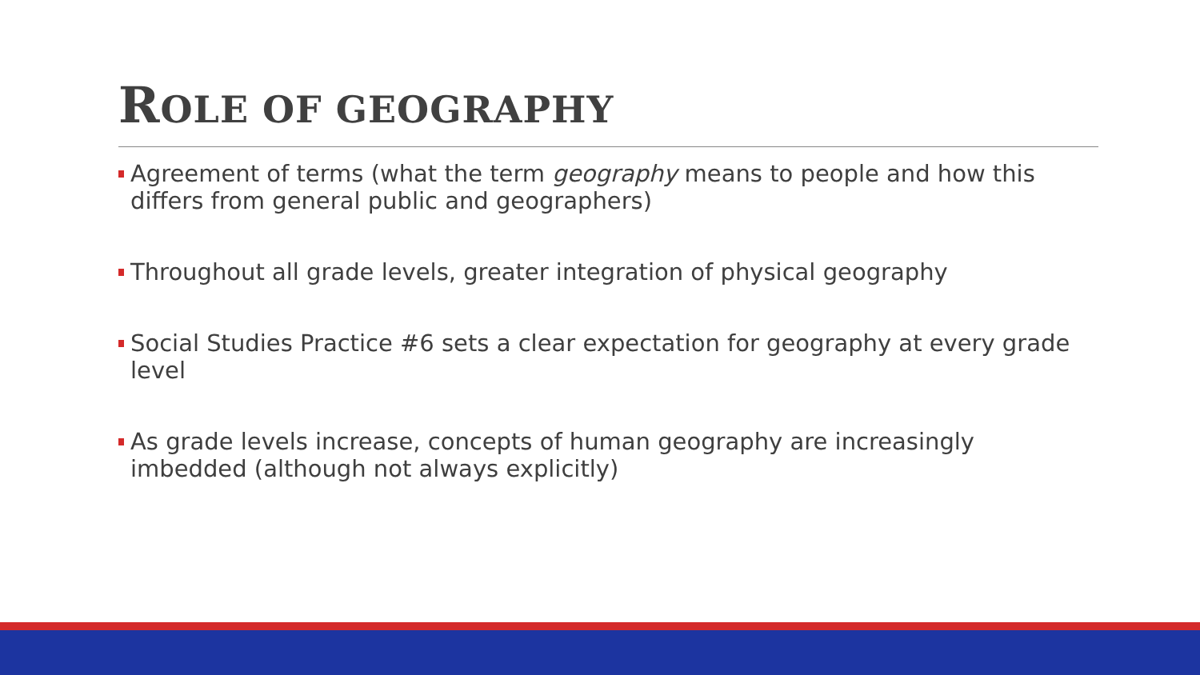ROLE OF GEOGRAPHY
Agreement of terms (what the term geography means to people and how this differs from general public and geographers)
Throughout all grade levels, greater integration of physical geography
Social Studies Practice #6 sets a clear expectation for geography at every grade level
As grade levels increase, concepts of human geography are increasingly imbedded (although not always explicitly)